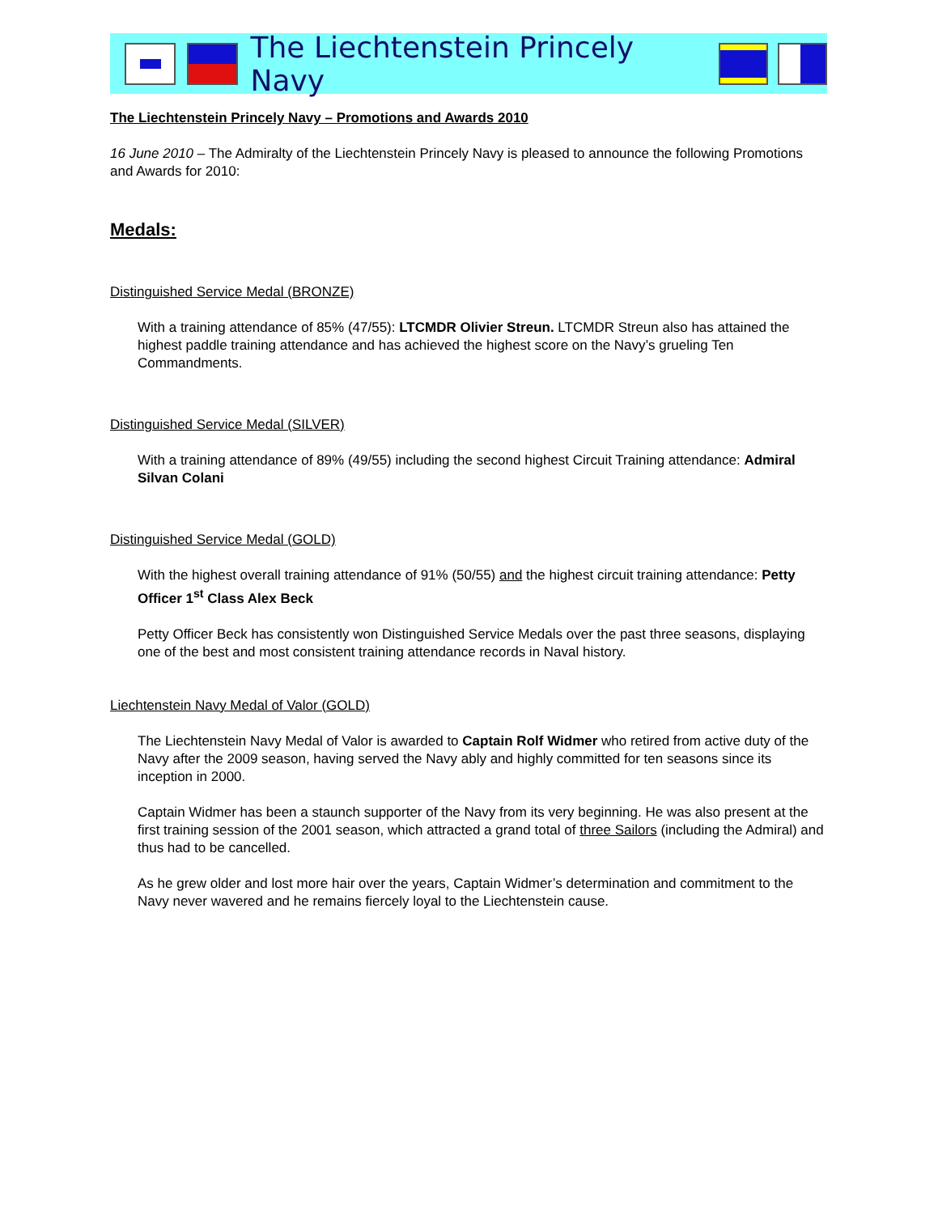The Liechtenstein Princely Navy
The Liechtenstein Princely Navy – Promotions and Awards 2010
16 June 2010 – The Admiralty of the Liechtenstein Princely Navy is pleased to announce the following Promotions and Awards for 2010:
Medals:
Distinguished Service Medal (BRONZE)
With a training attendance of 85% (47/55): LTCMDR Olivier Streun. LTCMDR Streun also has attained the highest paddle training attendance and has achieved the highest score on the Navy’s grueling Ten Commandments.
Distinguished Service Medal (SILVER)
With a training attendance of 89% (49/55) including the second highest Circuit Training attendance: Admiral Silvan Colani
Distinguished Service Medal (GOLD)
With the highest overall training attendance of 91% (50/55) and the highest circuit training attendance: Petty Officer 1<sup>st</sup> Class Alex Beck
Petty Officer Beck has consistently won Distinguished Service Medals over the past three seasons, displaying one of the best and most consistent training attendance records in Naval history.
Liechtenstein Navy Medal of Valor (GOLD)
The Liechtenstein Navy Medal of Valor is awarded to Captain Rolf Widmer who retired from active duty of the Navy after the 2009 season, having served the Navy ably and highly committed for ten seasons since its inception in 2000.
Captain Widmer has been a staunch supporter of the Navy from its very beginning. He was also present at the first training session of the 2001 season, which attracted a grand total of three Sailors (including the Admiral) and thus had to be cancelled.
As he grew older and lost more hair over the years, Captain Widmer’s determination and commitment to the Navy never wavered and he remains fiercely loyal to the Liechtenstein cause.